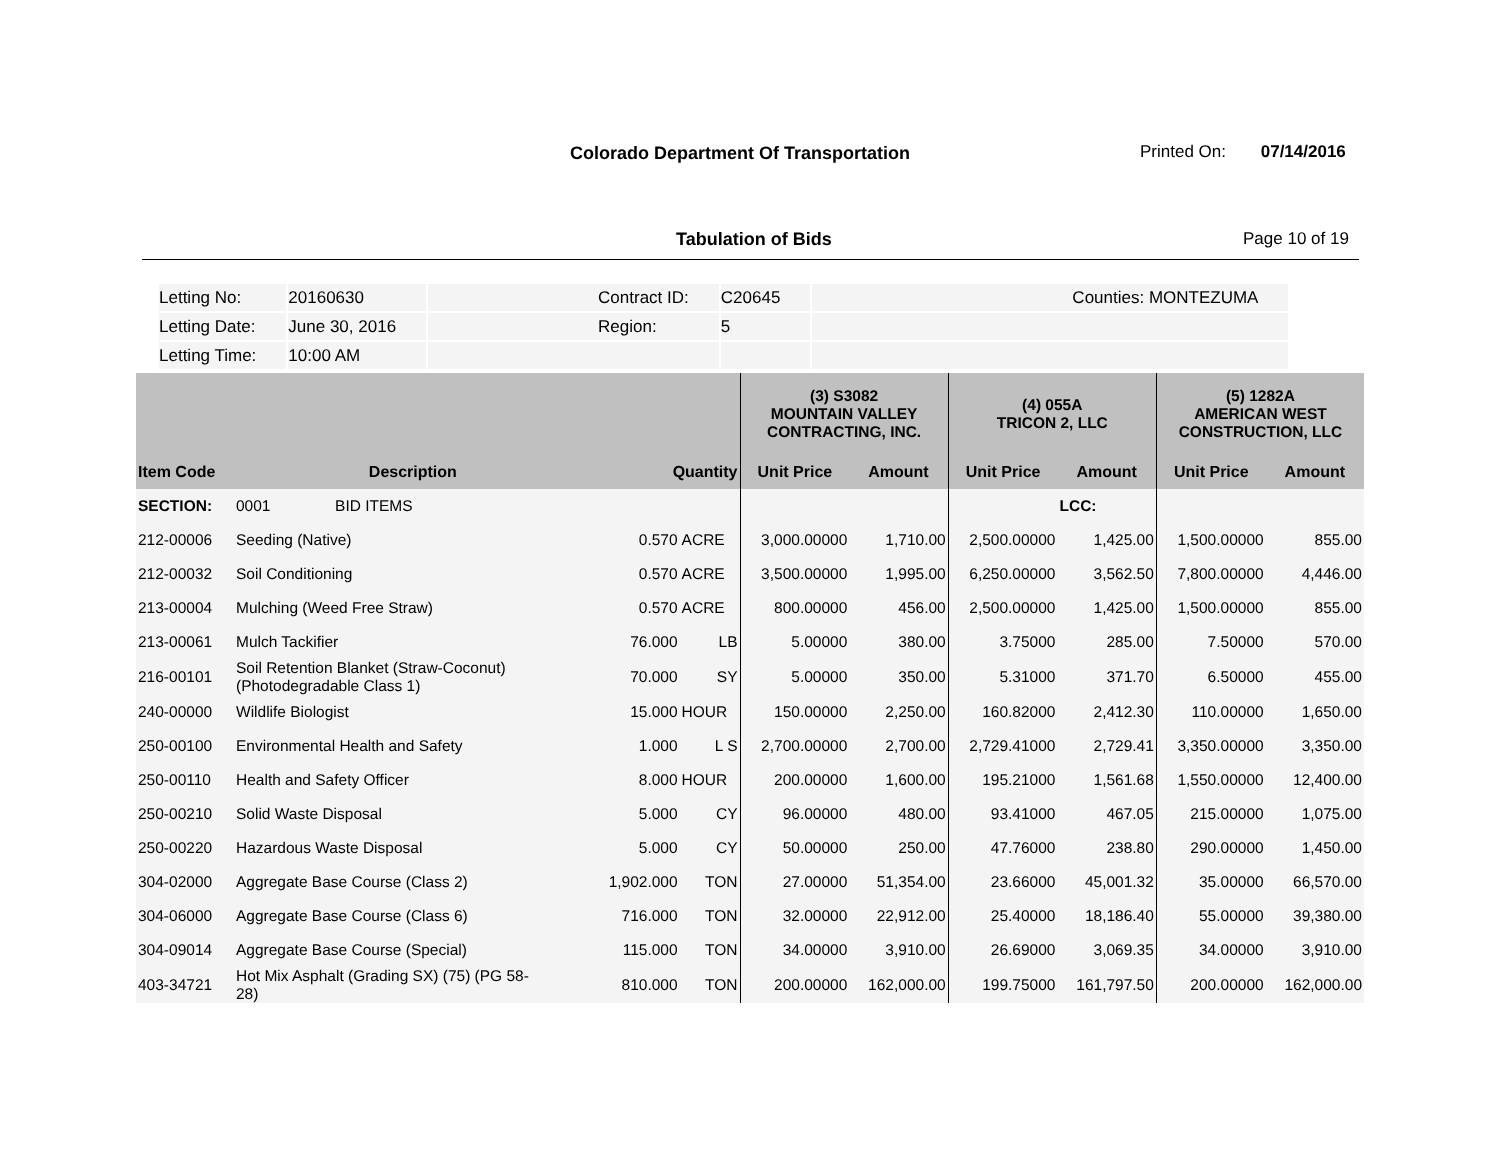Colorado Department Of Transportation
Printed On: 07/14/2016
Tabulation of Bids Page 10 of 19
| Letting No: | 20160630 | Contract ID: | C20645 | Counties: MONTEZUMA |
| Letting Date: | June 30, 2016 | Region: | 5 | |
| Letting Time: | 10:00 AM | | | |
| | | | | (3) S3082 MOUNTAIN VALLEY CONTRACTING, INC. | | (4) 055A TRICON 2, LLC | | (5) 1282A AMERICAN WEST CONSTRUCTION, LLC | |
| --- | --- | --- | --- | --- | --- | --- | --- | --- | --- |
| Item Code | Description | Quantity | | Unit Price | Amount | Unit Price | Amount | Unit Price | Amount |
| SECTION: | 0001 BID ITEMS | | | | | | LCC: | | |
| 212-00006 | Seeding (Native) | 0.570 | ACRE | 3,000.00000 | 1,710.00 | 2,500.00000 | 1,425.00 | 1,500.00000 | 855.00 |
| 212-00032 | Soil Conditioning | 0.570 | ACRE | 3,500.00000 | 1,995.00 | 6,250.00000 | 3,562.50 | 7,800.00000 | 4,446.00 |
| 213-00004 | Mulching (Weed Free Straw) | 0.570 | ACRE | 800.00000 | 456.00 | 2,500.00000 | 1,425.00 | 1,500.00000 | 855.00 |
| 213-00061 | Mulch Tackifier | 76.000 | LB | 5.00000 | 380.00 | 3.75000 | 285.00 | 7.50000 | 570.00 |
| 216-00101 | Soil Retention Blanket (Straw-Coconut) (Photodegradable Class 1) | 70.000 | SY | 5.00000 | 350.00 | 5.31000 | 371.70 | 6.50000 | 455.00 |
| 240-00000 | Wildlife Biologist | 15.000 | HOUR | 150.00000 | 2,250.00 | 160.82000 | 2,412.30 | 110.00000 | 1,650.00 |
| 250-00100 | Environmental Health and Safety | 1.000 | L S | 2,700.00000 | 2,700.00 | 2,729.41000 | 2,729.41 | 3,350.00000 | 3,350.00 |
| 250-00110 | Health and Safety Officer | 8.000 | HOUR | 200.00000 | 1,600.00 | 195.21000 | 1,561.68 | 1,550.00000 | 12,400.00 |
| 250-00210 | Solid Waste Disposal | 5.000 | CY | 96.00000 | 480.00 | 93.41000 | 467.05 | 215.00000 | 1,075.00 |
| 250-00220 | Hazardous Waste Disposal | 5.000 | CY | 50.00000 | 250.00 | 47.76000 | 238.80 | 290.00000 | 1,450.00 |
| 304-02000 | Aggregate Base Course (Class 2) | 1,902.000 | TON | 27.00000 | 51,354.00 | 23.66000 | 45,001.32 | 35.00000 | 66,570.00 |
| 304-06000 | Aggregate Base Course (Class 6) | 716.000 | TON | 32.00000 | 22,912.00 | 25.40000 | 18,186.40 | 55.00000 | 39,380.00 |
| 304-09014 | Aggregate Base Course (Special) | 115.000 | TON | 34.00000 | 3,910.00 | 26.69000 | 3,069.35 | 34.00000 | 3,910.00 |
| 403-34721 | Hot Mix Asphalt (Grading SX) (75) (PG 58- 28) | 810.000 | TON | 200.00000 | 162,000.00 | 199.75000 | 161,797.50 | 200.00000 | 162,000.00 |